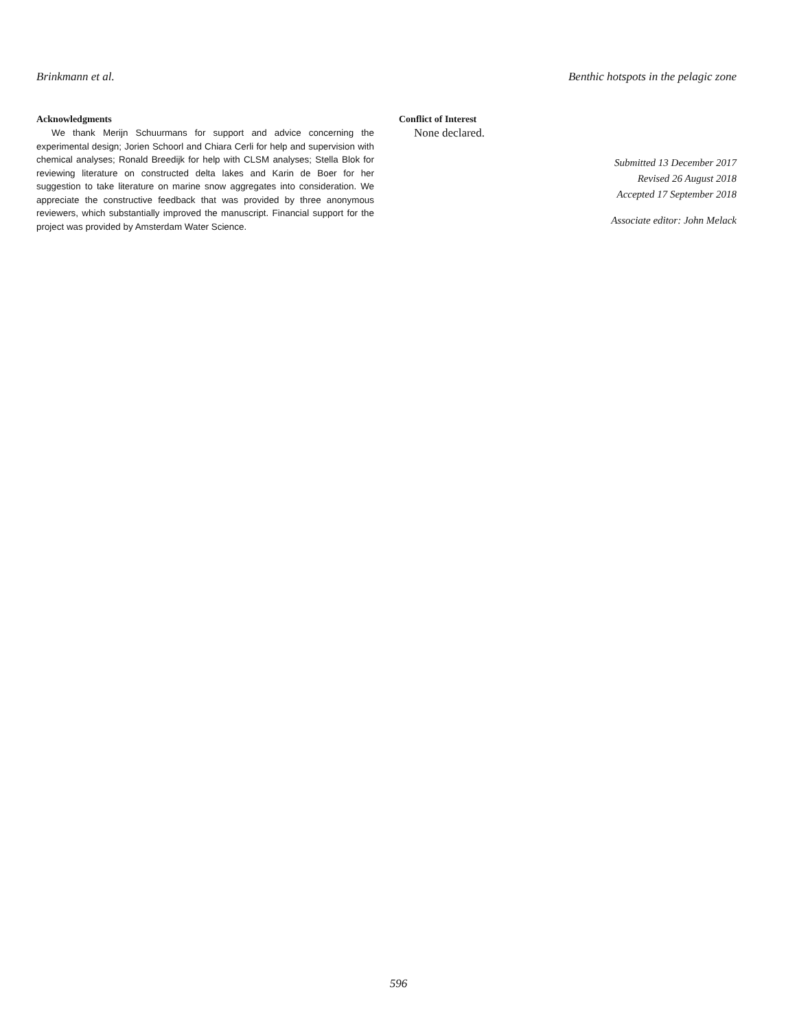Brinkmann et al. Benthic hotspots in the pelagic zone
Acknowledgments
We thank Merijn Schuurmans for support and advice concerning the experimental design; Jorien Schoorl and Chiara Cerli for help and supervision with chemical analyses; Ronald Breedijk for help with CLSM analyses; Stella Blok for reviewing literature on constructed delta lakes and Karin de Boer for her suggestion to take literature on marine snow aggregates into consider­ation. We appreciate the constructive feedback that was provided by three anonymous reviewers, which substantially improved the manuscript. Financial support for the project was provided by Amsterdam Water Science.
Conflict of Interest
None declared.
Submitted 13 December 2017
Revised 26 August 2018
Accepted 17 September 2018
Associate editor: John Melack
596